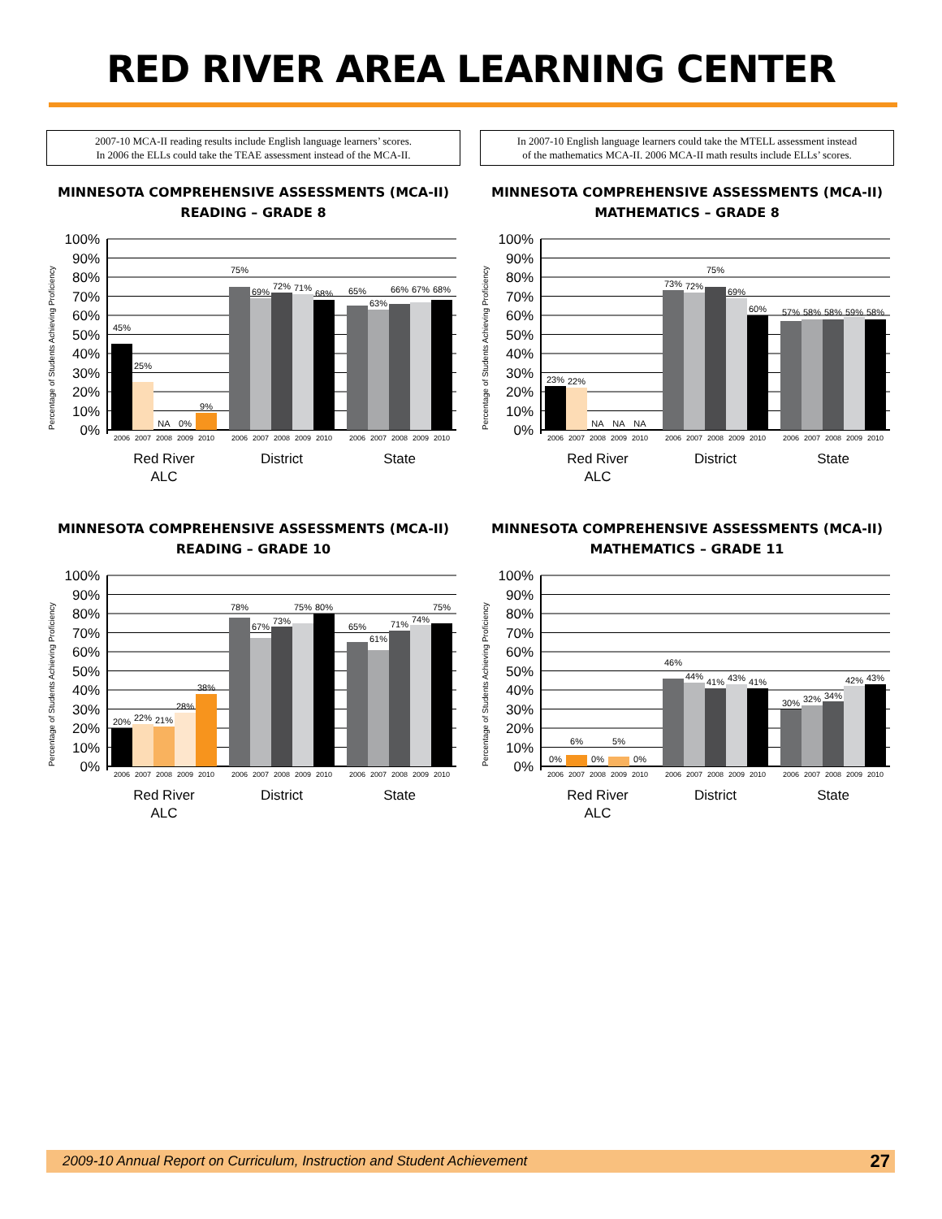RED RIVER AREA LEARNING CENTER
2007-10 MCA-II reading results include English language learners’ scores.
In 2006 the ELLs could take the TEAE assessment instead of the MCA-II.
MINNESOTA COMPREHENSIVE ASSESSMENTS (MCA-II)
READING – GRADE 8
100%
90%
80%
70%
60%
50%
40%
30%
20%
10%
0%
Percentage of Students Achieving Proficiency
45%
25%
NA
0%
9%
75%
69%
72%
71%
68%
65%
63%
66%
67%
68%
2006
2007
2008
2009
2010
2006
2007
2008
2009
2010
2006
2007
2008
2009
2010
Red River
ALC
District
State
In 2007-10 English language learners could take the MTELL assessment instead
of the mathematics MCA-II. 2006 MCA-II math results include ELLs’ scores.
MINNESOTA COMPREHENSIVE ASSESSMENTS (MCA-II)
MATHEMATICS – GRADE 8
100%
90%
80%
70%
60%
50%
40%
30%
20%
10%
0%
Percentage of Students Achieving Proficiency
23%
22%
NA
NA
NA
73%
72%
75%
69%
60%
57%
58%
58%
59%
58%
2006
2007
2008
2009
2010
2006
2007
2008
2009
2010
2006
2007
2008
2009
2010
Red River
ALC
District
State
MINNESOTA COMPREHENSIVE ASSESSMENTS (MCA-II)
READING – GRADE 10
100%
90%
80%
70%
60%
50%
40%
30%
20%
10%
0%
Percentage of Students Achieving Proficiency
20%
22%
21%
28%
38%
78%
67%
73%
75%
80%
65%
61%
71%
74%
75%
2006
2007
2008
2009
2010
2006
2007
2008
2009
2010
2006
2007
2008
2009
2010
Red River
ALC
District
State
MINNESOTA COMPREHENSIVE ASSESSMENTS (MCA-II)
MATHEMATICS – GRADE 11
100%
90%
80%
70%
60%
50%
40%
30%
20%
10%
0%
Percentage of Students Achieving Proficiency
0%
6%
0%
5%
0%
46%
44%
41%
43%
41%
30%
32%
34%
42%
43%
2006
2007
2008
2009
2010
2006
2007
2008
2009
2010
2006
2007
2008
2009
2010
Red River
ALC
District
State
2009-10 Annual Report on Curriculum, Instruction and Student Achievement 27